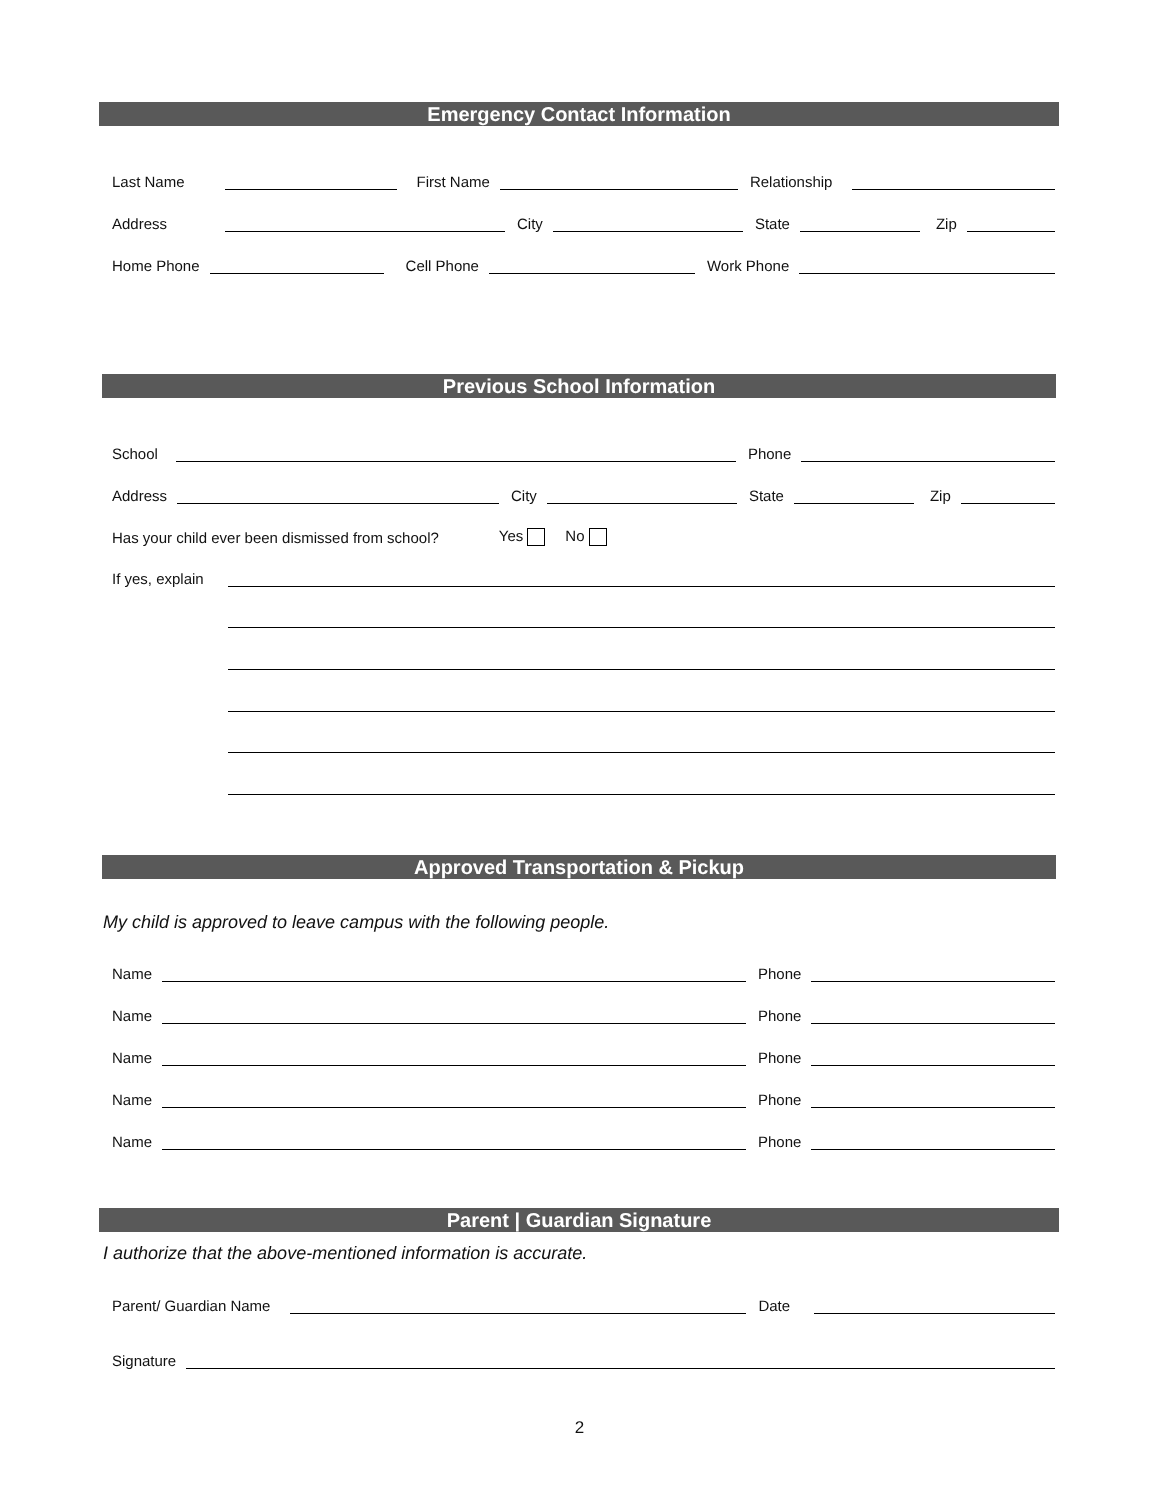Emergency Contact Information
Last Name
First Name
Relationship
Address
City
State
Zip
Home Phone
Cell Phone
Work Phone
Previous School Information
School
Phone
Address
City
State
Zip
Has your child ever been dismissed from school? Yes No
If yes, explain
Approved Transportation & Pickup
My child is approved to leave campus with the following people.
Name
Phone
Name
Phone
Name
Phone
Name
Phone
Name
Phone
Parent | Guardian Signature
I authorize that the above-mentioned information is accurate.
Parent/ Guardian Name
Date
Signature
2